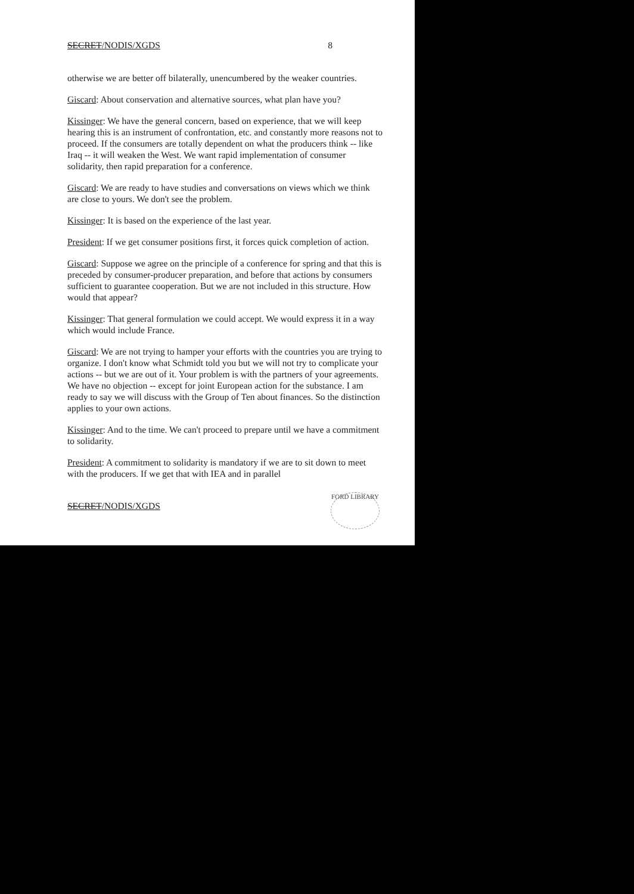SECRET/NODIS/XGDS 8
otherwise we are better off bilaterally, unencumbered by the weaker countries.
Giscard: About conservation and alternative sources, what plan have you?
Kissinger: We have the general concern, based on experience, that we will keep hearing this is an instrument of confrontation, etc. and constantly more reasons not to proceed. If the consumers are totally dependent on what the producers think -- like Iraq -- it will weaken the West. We want rapid implementation of consumer solidarity, then rapid preparation for a conference.
Giscard: We are ready to have studies and conversations on views which we think are close to yours. We don't see the problem.
Kissinger: It is based on the experience of the last year.
President: If we get consumer positions first, it forces quick completion of action.
Giscard: Suppose we agree on the principle of a conference for spring and that this is preceded by consumer-producer preparation, and before that actions by consumers sufficient to guarantee cooperation. But we are not included in this structure. How would that appear?
Kissinger: That general formulation we could accept. We would express it in a way which would include France.
Giscard: We are not trying to hamper your efforts with the countries you are trying to organize. I don't know what Schmidt told you but we will not try to complicate your actions -- but we are out of it. Your problem is with the partners of your agreements. We have no objection -- except for joint European action for the substance. I am ready to say we will discuss with the Group of Ten about finances. So the distinction applies to your own actions.
Kissinger: And to the time. We can't proceed to prepare until we have a commitment to solidarity.
President: A commitment to solidarity is mandatory if we are to sit down to meet with the producers. If we get that with IEA and in parallel
SECRET/NODIS/XGDS
FORD LIBRARY